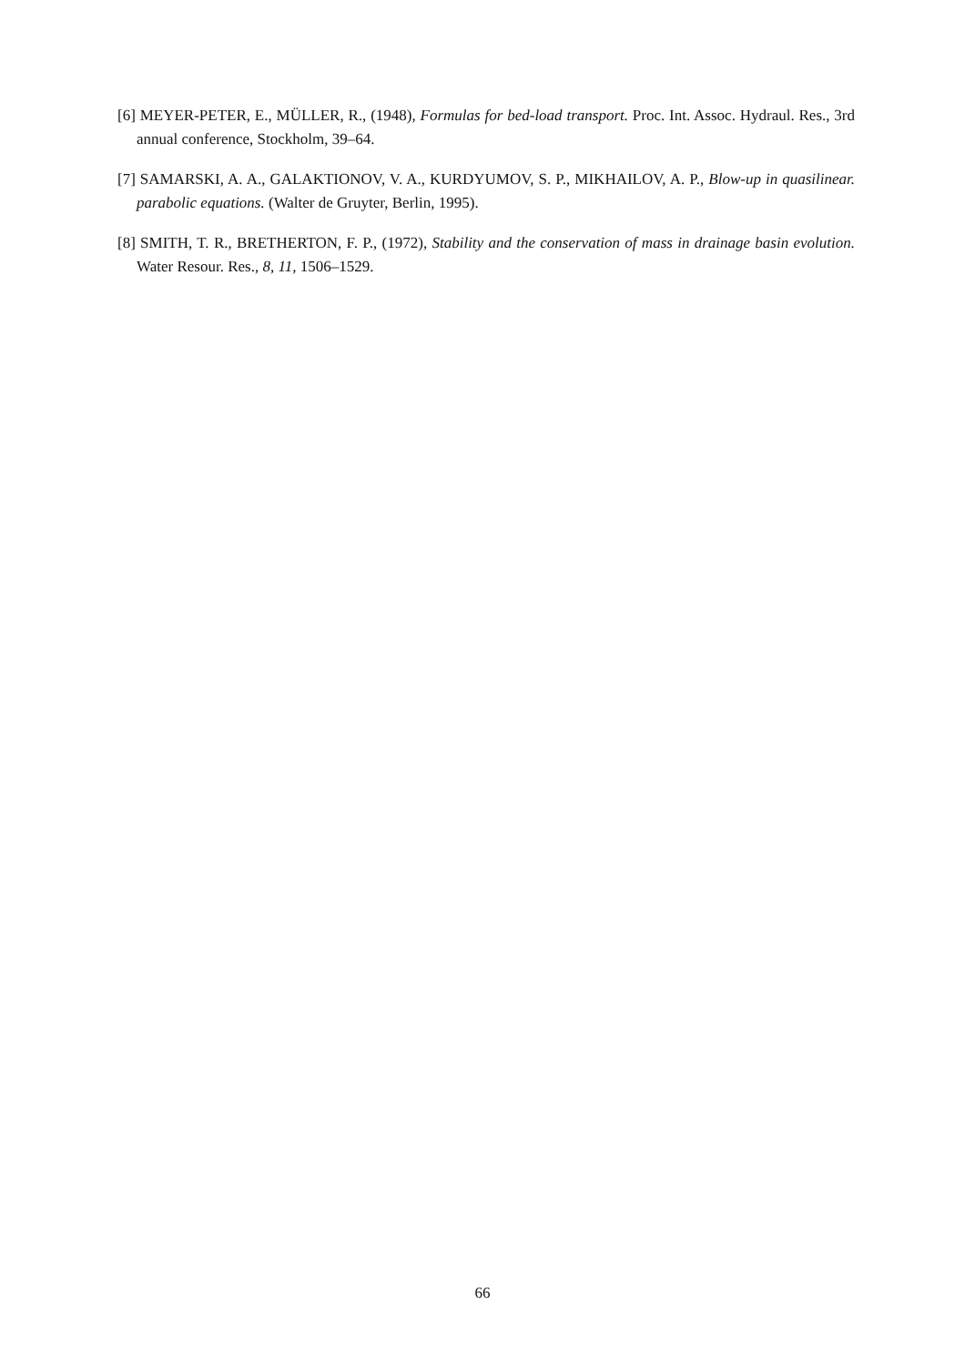[6] MEYER-PETER, E., MÜLLER, R., (1948), Formulas for bed-load transport. Proc. Int. Assoc. Hydraul. Res., 3rd annual conference, Stockholm, 39–64.
[7] SAMARSKI, A. A., GALAKTIONOV, V. A., KURDYUMOV, S. P., MIKHAILOV, A. P., Blow-up in quasilinear. parabolic equations. (Walter de Gruyter, Berlin, 1995).
[8] SMITH, T. R., BRETHERTON, F. P., (1972), Stability and the conservation of mass in drainage basin evolution. Water Resour. Res., 8, 11, 1506–1529.
66